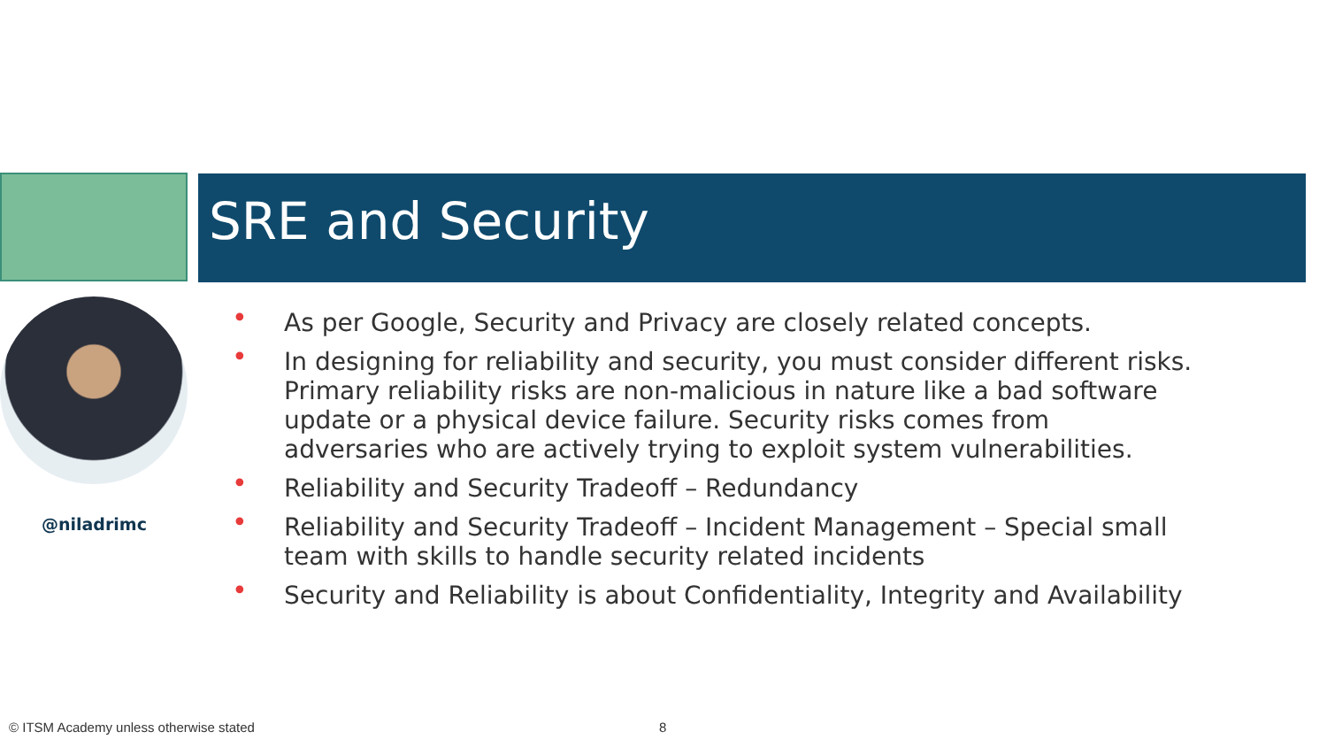SRE and Security
@niladrimc
• As per Google, Security and Privacy are closely related concepts.
• In designing for reliability and security, you must consider different risks. Primary reliability risks are non-malicious in nature like a bad software update or a physical device failure. Security risks comes from adversaries who are actively trying to exploit system vulnerabilities.
• Reliability and Security Tradeoff – Redundancy
• Reliability and Security Tradeoff – Incident Management – Special small team with skills to handle security related incidents
• Security and Reliability is about Confidentiality, Integrity and Availability
© ITSM Academy unless otherwise stated
8